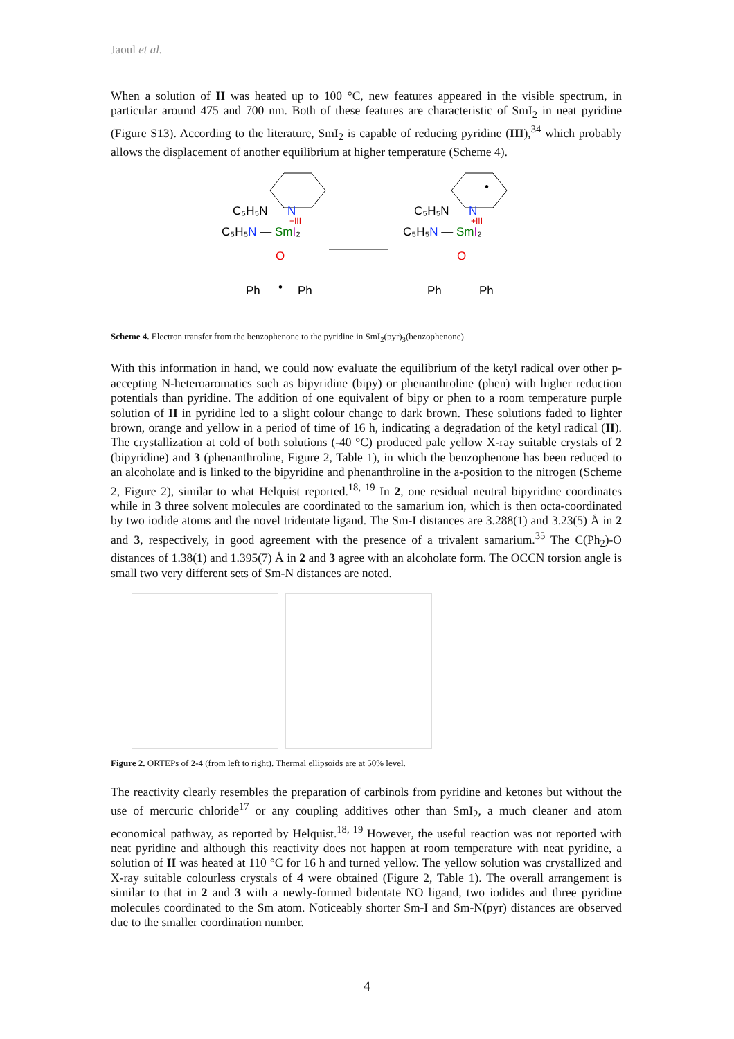Jaoul et al.
When a solution of II was heated up to 100 °C, new features appeared in the visible spectrum, in particular around 475 and 700 nm. Both of these features are characteristic of SmI<sub>2</sub> in neat pyridine (Figure S13). According to the literature, SmI<sub>2</sub> is capable of reducing pyridine (III),<sup>34</sup> which probably allows the displacement of another equilibrium at higher temperature (Scheme 4).
C₅H₅N
N
C₅H₅N — SmI₂
+III
O
Ph
Ph
•
•
C₅H₅N
N
C₅H₅N — SmI₂
+III
O
Ph
Ph
Scheme 4. Electron transfer from the benzophenone to the pyridine in SmI<sub>2</sub>(pyr)<sub>3</sub>(benzophenone).
With this information in hand, we could now evaluate the equilibrium of the ketyl radical over other p-accepting N-heteroaromatics such as bipyridine (bipy) or phenanthroline (phen) with higher reduction potentials than pyridine. The addition of one equivalent of bipy or phen to a room temperature purple solution of II in pyridine led to a slight colour change to dark brown. These solutions faded to lighter brown, orange and yellow in a period of time of 16 h, indicating a degradation of the ketyl radical (II). The crystallization at cold of both solutions (-40 °C) produced pale yellow X-ray suitable crystals of 2 (bipyridine) and 3 (phenanthroline, Figure 2, Table 1), in which the benzophenone has been reduced to an alcoholate and is linked to the bipyridine and phenanthroline in the a-position to the nitrogen (Scheme 2, Figure 2), similar to what Helquist reported.<sup>18, 19</sup> In 2, one residual neutral bipyridine coordinates while in 3 three solvent molecules are coordinated to the samarium ion, which is then octa-coordinated by two iodide atoms and the novel tridentate ligand. The Sm-I distances are 3.288(1) and 3.23(5) Å in 2 and 3, respectively, in good agreement with the presence of a trivalent samarium.<sup>35</sup> The C(Ph<sub>2</sub>)-O distances of 1.38(1) and 1.395(7) Å in 2 and 3 agree with an alcoholate form. The OCCN torsion angle is small two very different sets of Sm-N distances are noted.
Figure 2. ORTEPs of 2-4 (from left to right). Thermal ellipsoids are at 50% level.
The reactivity clearly resembles the preparation of carbinols from pyridine and ketones but without the use of mercuric chloride<sup>17</sup> or any coupling additives other than SmI<sub>2</sub>, a much cleaner and atom economical pathway, as reported by Helquist.<sup>18, 19</sup> However, the useful reaction was not reported with neat pyridine and although this reactivity does not happen at room temperature with neat pyridine, a solution of II was heated at 110 °C for 16 h and turned yellow. The yellow solution was crystallized and X-ray suitable colourless crystals of 4 were obtained (Figure 2, Table 1). The overall arrangement is similar to that in 2 and 3 with a newly-formed bidentate NO ligand, two iodides and three pyridine molecules coordinated to the Sm atom. Noticeably shorter Sm-I and Sm-N(pyr) distances are observed due to the smaller coordination number.
4